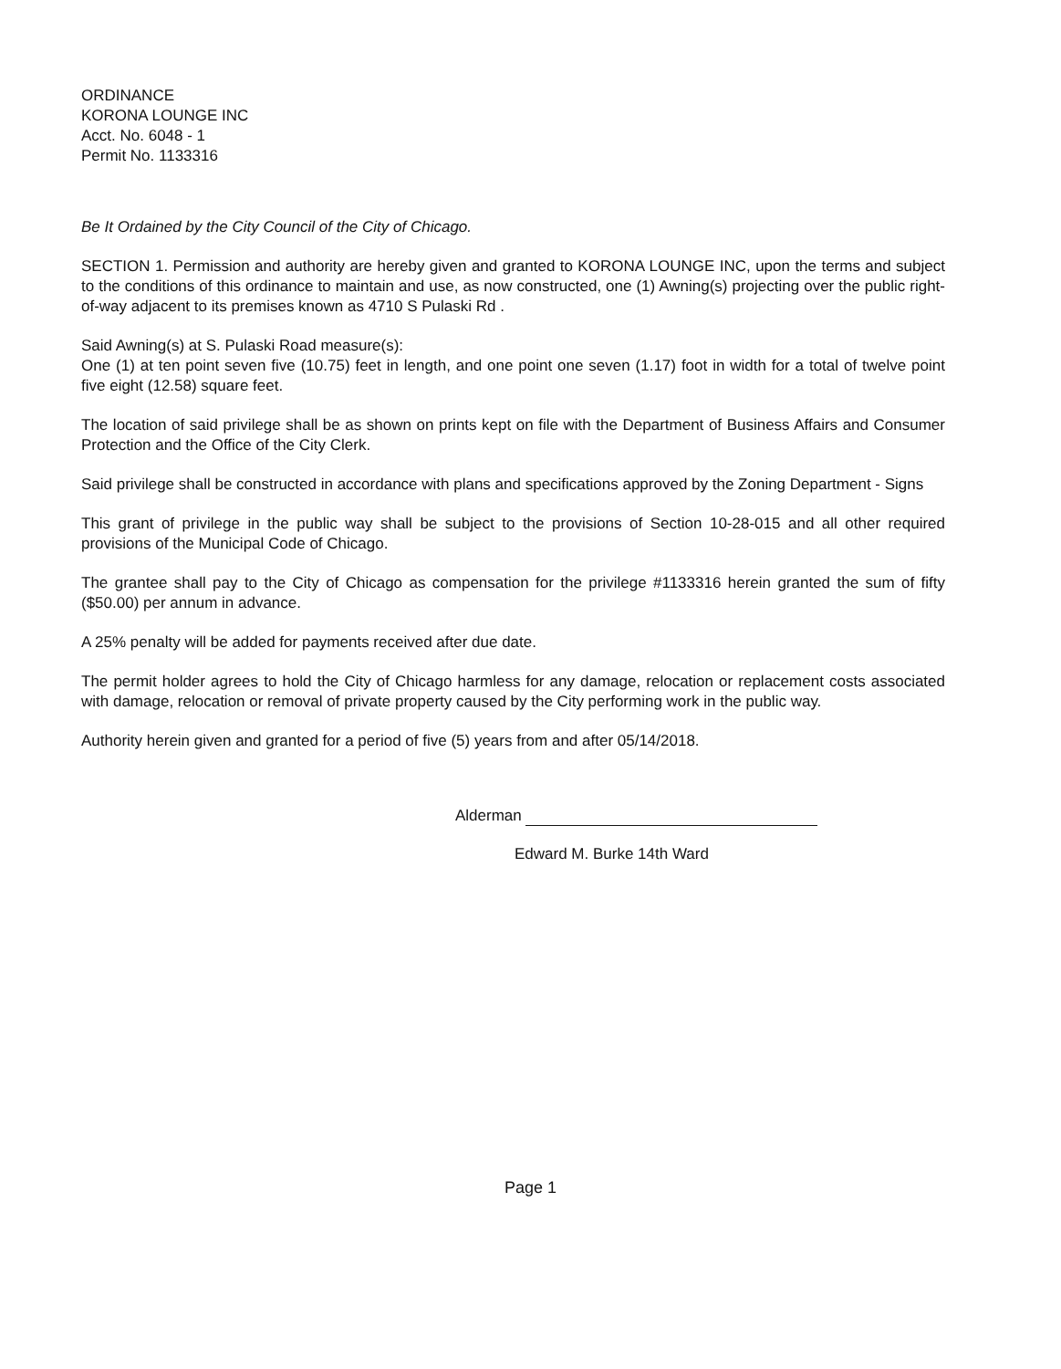ORDINANCE
KORONA LOUNGE INC
Acct. No. 6048 - 1
Permit No. 1133316
Be It Ordained by the City Council of the City of Chicago.
SECTION 1. Permission and authority are hereby given and granted to KORONA LOUNGE INC, upon the terms and subject to the conditions of this ordinance to maintain and use, as now constructed, one (1) Awning(s) projecting over the public right-of-way adjacent to its premises known as 4710 S Pulaski Rd .
Said Awning(s) at S. Pulaski Road measure(s):
One (1) at ten point seven five (10.75) feet in length, and one point one seven (1.17) foot in width for a total of twelve point five eight (12.58) square feet.
The location of said privilege shall be as shown on prints kept on file with the Department of Business Affairs and Consumer Protection and the Office of the City Clerk.
Said privilege shall be constructed in accordance with plans and specifications approved by the Zoning Department - Signs
This grant of privilege in the public way shall be subject to the provisions of Section 10-28-015 and all other required provisions of the Municipal Code of Chicago.
The grantee shall pay to the City of Chicago as compensation for the privilege #1133316 herein granted the sum of fifty ($50.00) per annum in advance.
A 25% penalty will be added for payments received after due date.
The permit holder agrees to hold the City of Chicago harmless for any damage, relocation or replacement costs associated with damage, relocation or removal of private property caused by the City performing work in the public way.
Authority herein given and granted for a period of five (5) years from and after 05/14/2018.
Alderman
Edward M. Burke 14th Ward
Page 1